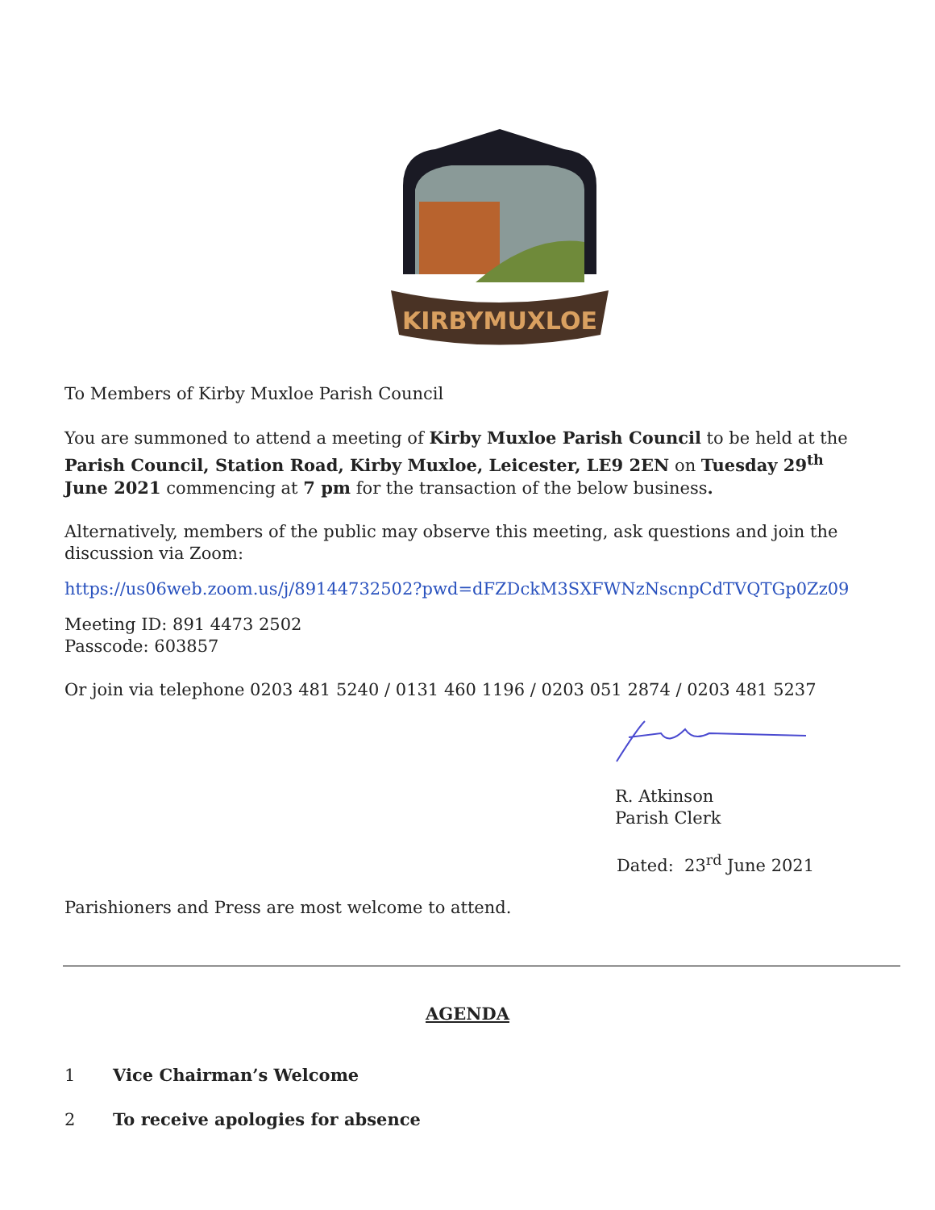KIRBYMUXLOE
To Members of Kirby Muxloe Parish Council
You are summoned to attend a meeting of Kirby Muxloe Parish Council to be held at the Parish Council, Station Road, Kirby Muxloe, Leicester, LE9 2EN on Tuesday 29<sup>th</sup> June 2021 commencing at 7 pm for the transaction of the below business.
Alternatively, members of the public may observe this meeting, ask questions and join the discussion via Zoom:
https://us06web.zoom.us/j/89144732502?pwd=dFZDckM3SXFWNzNscnpCdTVQTGp0Zz09
Meeting ID: 891 4473 2502
Passcode: 603857
Or join via telephone 0203 481 5240 / 0131 460 1196 / 0203 051 2874 / 0203 481 5237
R. Atkinson
Parish Clerk
Dated: 23<sup>rd</sup> June 2021
Parishioners and Press are most welcome to attend.
AGENDA
1 Vice Chairman’s Welcome
2 To receive apologies for absence